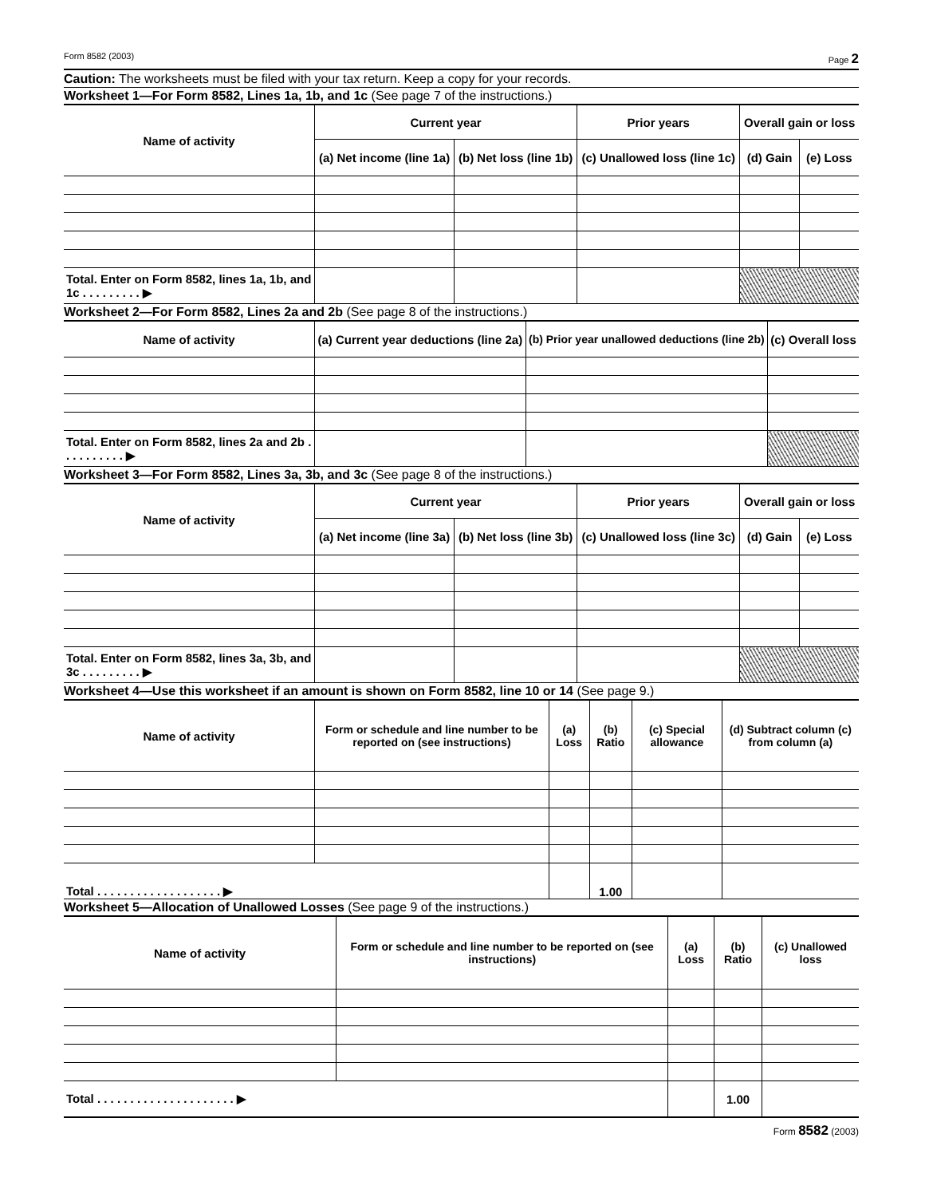Form 8582 (2003) Page 2
Caution: The worksheets must be filed with your tax return. Keep a copy for your records.
Worksheet 1—For Form 8582, Lines 1a, 1b, and 1c (See page 7 of the instructions.)
| Name of activity | Current year | | Prior years | Overall gain or loss | |
| --- | --- | --- | --- | --- | --- |
| | (a) Net income (line 1a) | (b) Net loss (line 1b) | (c) Unallowed loss (line 1c) | (d) Gain | (e) Loss |
| Total. Enter on Form 8582, lines 1a, 1b, and 1c . . . . . . . . . ▶ | | | | | |
Worksheet 2—For Form 8582, Lines 2a and 2b (See page 8 of the instructions.)
| Name of activity | (a) Current year deductions (line 2a) | (b) Prior year unallowed deductions (line 2b) | (c) Overall loss |
| --- | --- | --- | --- |
| Total. Enter on Form 8582, lines 2a and 2b . . . . . . . . . . ▶ | | | |
Worksheet 3—For Form 8582, Lines 3a, 3b, and 3c (See page 8 of the instructions.)
| Name of activity | Current year | | Prior years | Overall gain or loss | |
| --- | --- | --- | --- | --- | --- |
| | (a) Net income (line 3a) | (b) Net loss (line 3b) | (c) Unallowed loss (line 3c) | (d) Gain | (e) Loss |
| Total. Enter on Form 8582, lines 3a, 3b, and 3c . . . . . . . . . ▶ | | | | | |
Worksheet 4—Use this worksheet if an amount is shown on Form 8582, line 10 or 14 (See page 9.)
| Name of activity | Form or schedule and line number to be reported on (see instructions) | (a) Loss | (b) Ratio | (c) Special allowance | (d) Subtract column (c) from column (a) |
| --- | --- | --- | --- | --- | --- |
| Total . . . . . . . . . . . . . . . . . . . ▶ | | | 1.00 | | |
Worksheet 5—Allocation of Unallowed Losses (See page 9 of the instructions.)
| Name of activity | Form or schedule and line number to be reported on (see instructions) | (a) Loss | (b) Ratio | (c) Unallowed loss |
| --- | --- | --- | --- | --- |
| Total . . . . . . . . . . . . . . . . . . . . . ▶ | | | 1.00 | |
Form 8582 (2003)